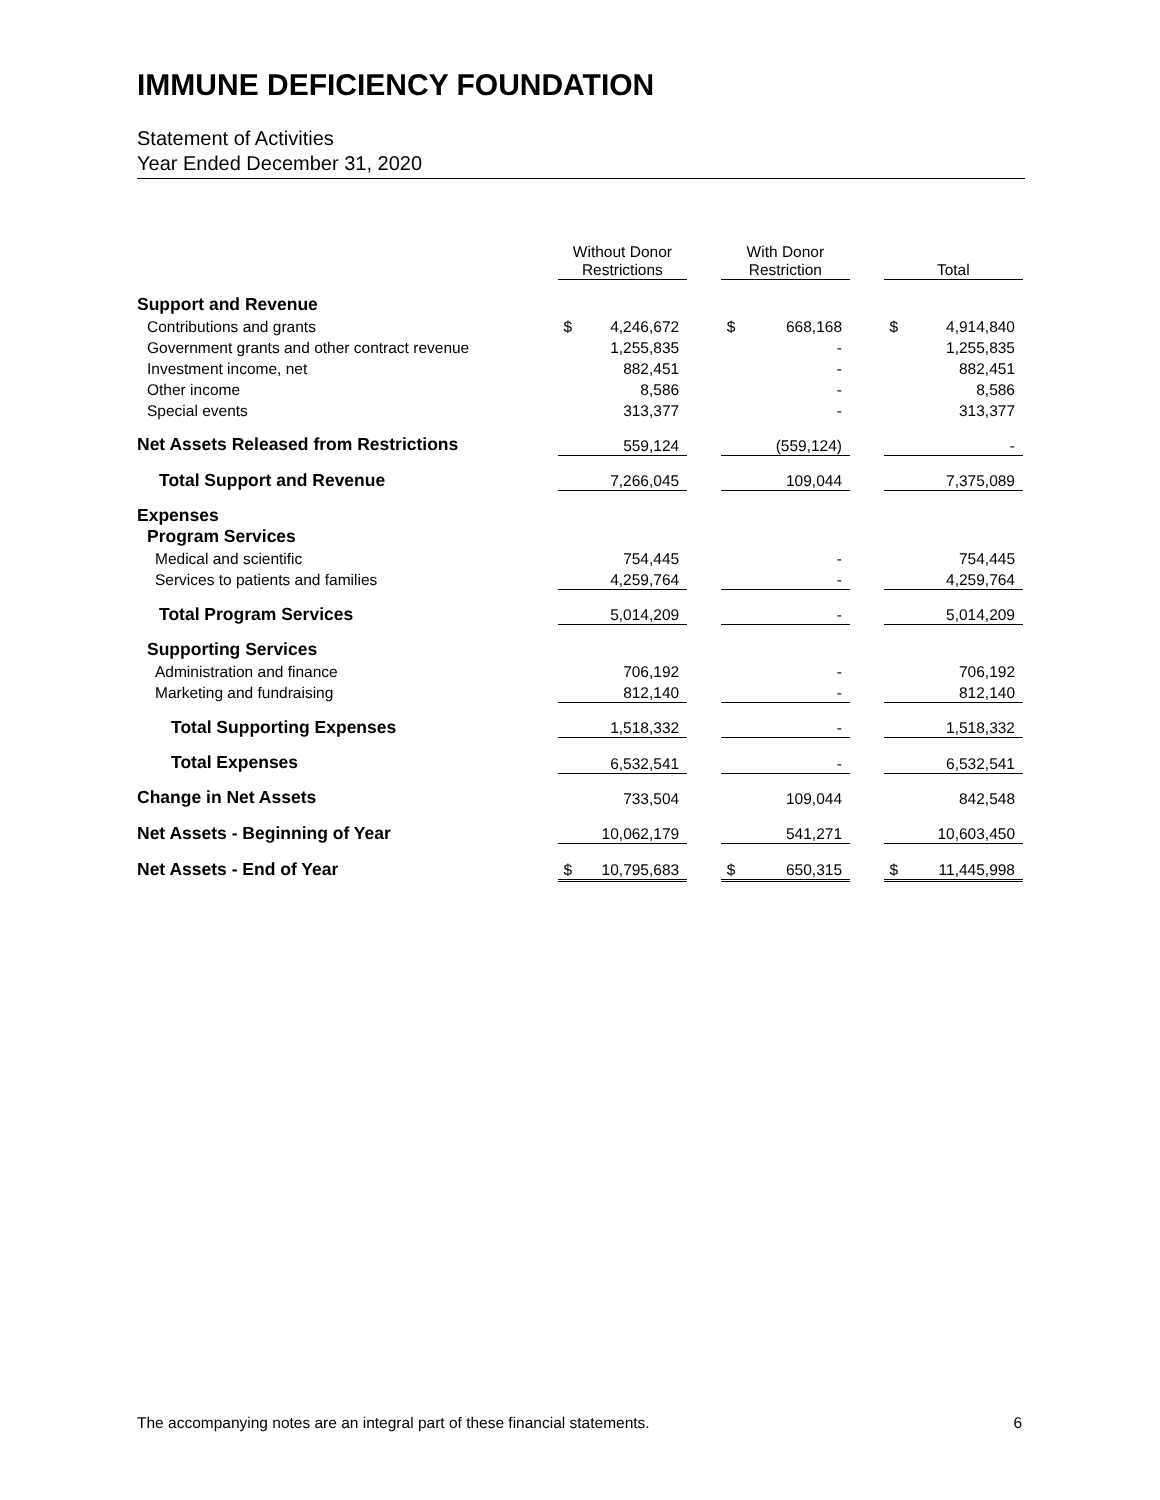IMMUNE DEFICIENCY FOUNDATION
Statement of Activities
Year Ended December 31, 2020
| | Without Donor Restrictions | | | With Donor Restriction | | | Total | |
| --- | --- | --- | --- | --- | --- | --- | --- | --- |
| Support and Revenue | | | | | | | | |
| Contributions and grants | $ | 4,246,672 | | $ | 668,168 | | $ | 4,914,840 |
| Government grants and other contract revenue | | 1,255,835 | | | - | | | 1,255,835 |
| Investment income, net | | 882,451 | | | - | | | 882,451 |
| Other income | | 8,586 | | | - | | | 8,586 |
| Special events | | 313,377 | | | - | | | 313,377 |
| Net Assets Released from Restrictions | | 559,124 | | | (559,124) | | | - |
| Total Support and Revenue | | 7,266,045 | | | 109,044 | | | 7,375,089 |
| Expenses | | | | | | | | |
| Program Services | | | | | | | | |
| Medical and scientific | | 754,445 | | | - | | | 754,445 |
| Services to patients and families | | 4,259,764 | | | - | | | 4,259,764 |
| Total Program Services | | 5,014,209 | | | - | | | 5,014,209 |
| Supporting Services | | | | | | | | |
| Administration and finance | | 706,192 | | | - | | | 706,192 |
| Marketing and fundraising | | 812,140 | | | - | | | 812,140 |
| Total Supporting Expenses | | 1,518,332 | | | - | | | 1,518,332 |
| Total Expenses | | 6,532,541 | | | - | | | 6,532,541 |
| Change in Net Assets | | 733,504 | | | 109,044 | | | 842,548 |
| Net Assets - Beginning of Year | | 10,062,179 | | | 541,271 | | | 10,603,450 |
| Net Assets - End of Year | $ | 10,795,683 | | $ | 650,315 | | $ | 11,445,998 |
The accompanying notes are an integral part of these financial statements. 6